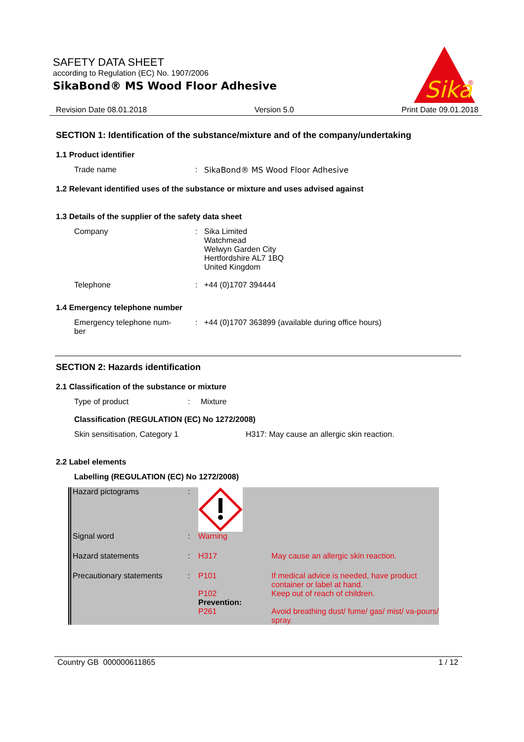SAFETY DATA SHEET
according to Regulation (EC) No. 1907/2006
SikaBond® MS Wood Floor Adhesive
Sika
®
Revision Date 08.01.2018 Version 5.0 Print Date 09.01.2018
SECTION 1: Identification of the substance/mixture and of the company/undertaking
1.1 Product identifier
Trade name : SikaBond® MS Wood Floor Adhesive
1.2 Relevant identified uses of the substance or mixture and uses advised against
1.3 Details of the supplier of the safety data sheet
Company : Sika Limited
Watchmead
Welwyn Garden City
Hertfordshire AL7 1BQ
United Kingdom
Telephone : +44 (0)1707 394444
1.4 Emergency telephone number
Emergency telephone num-
ber
: +44 (0)1707 363899 (available during office hours)
SECTION 2: Hazards identification
2.1 Classification of the substance or mixture
Type of product : Mixture
Classification (REGULATION (EC) No 1272/2008)
Skin sensitisation, Category 1 H317: May cause an allergic skin reaction.
2.2 Label elements
Labelling (REGULATION (EC) No 1272/2008)
| Hazard pictograms | : | | |
| Signal word | : | Warning | |
| Hazard statements | : | H317 | May cause an allergic skin reaction. |
| Precautionary statements | : | P101 | If medical advice is needed, have product container or label at hand. |
| | | P102 Prevention: | Keep out of reach of children. |
| | | P261 | Avoid breathing dust/ fume/ gas/ mist/ va-pours/ spray. |
Country GB 000000611865 1 / 12